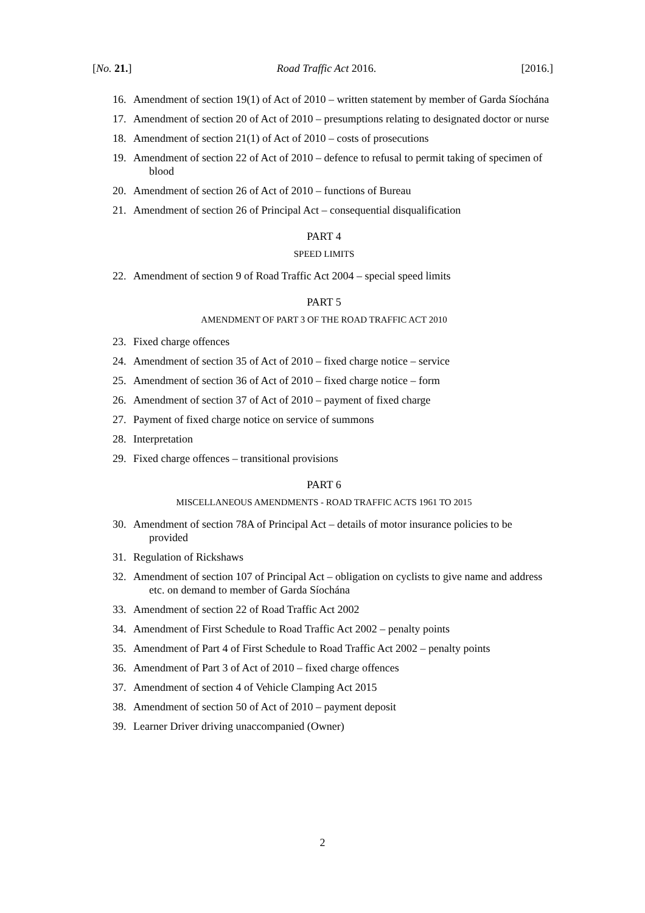[No. 21.] Road Traffic Act 2016. [2016.]
16. Amendment of section 19(1) of Act of 2010 – written statement by member of Garda Síochána
17. Amendment of section 20 of Act of 2010 – presumptions relating to designated doctor or nurse
18. Amendment of section 21(1) of Act of 2010 – costs of prosecutions
19. Amendment of section 22 of Act of 2010 – defence to refusal to permit taking of specimen of blood
20. Amendment of section 26 of Act of 2010 – functions of Bureau
21. Amendment of section 26 of Principal Act – consequential disqualification
PART 4
SPEED LIMITS
22. Amendment of section 9 of Road Traffic Act 2004 – special speed limits
PART 5
AMENDMENT OF PART 3 OF THE ROAD TRAFFIC ACT 2010
23. Fixed charge offences
24. Amendment of section 35 of Act of 2010 – fixed charge notice – service
25. Amendment of section 36 of Act of 2010 – fixed charge notice – form
26. Amendment of section 37 of Act of 2010 – payment of fixed charge
27. Payment of fixed charge notice on service of summons
28. Interpretation
29. Fixed charge offences – transitional provisions
PART 6
MISCELLANEOUS AMENDMENTS - ROAD TRAFFIC ACTS 1961 TO 2015
30. Amendment of section 78A of Principal Act – details of motor insurance policies to be provided
31. Regulation of Rickshaws
32. Amendment of section 107 of Principal Act – obligation on cyclists to give name and address etc. on demand to member of Garda Síochána
33. Amendment of section 22 of Road Traffic Act 2002
34. Amendment of First Schedule to Road Traffic Act 2002 – penalty points
35. Amendment of Part 4 of First Schedule to Road Traffic Act 2002 – penalty points
36. Amendment of Part 3 of Act of 2010 – fixed charge offences
37. Amendment of section 4 of Vehicle Clamping Act 2015
38. Amendment of section 50 of Act of 2010 – payment deposit
39. Learner Driver driving unaccompanied (Owner)
2